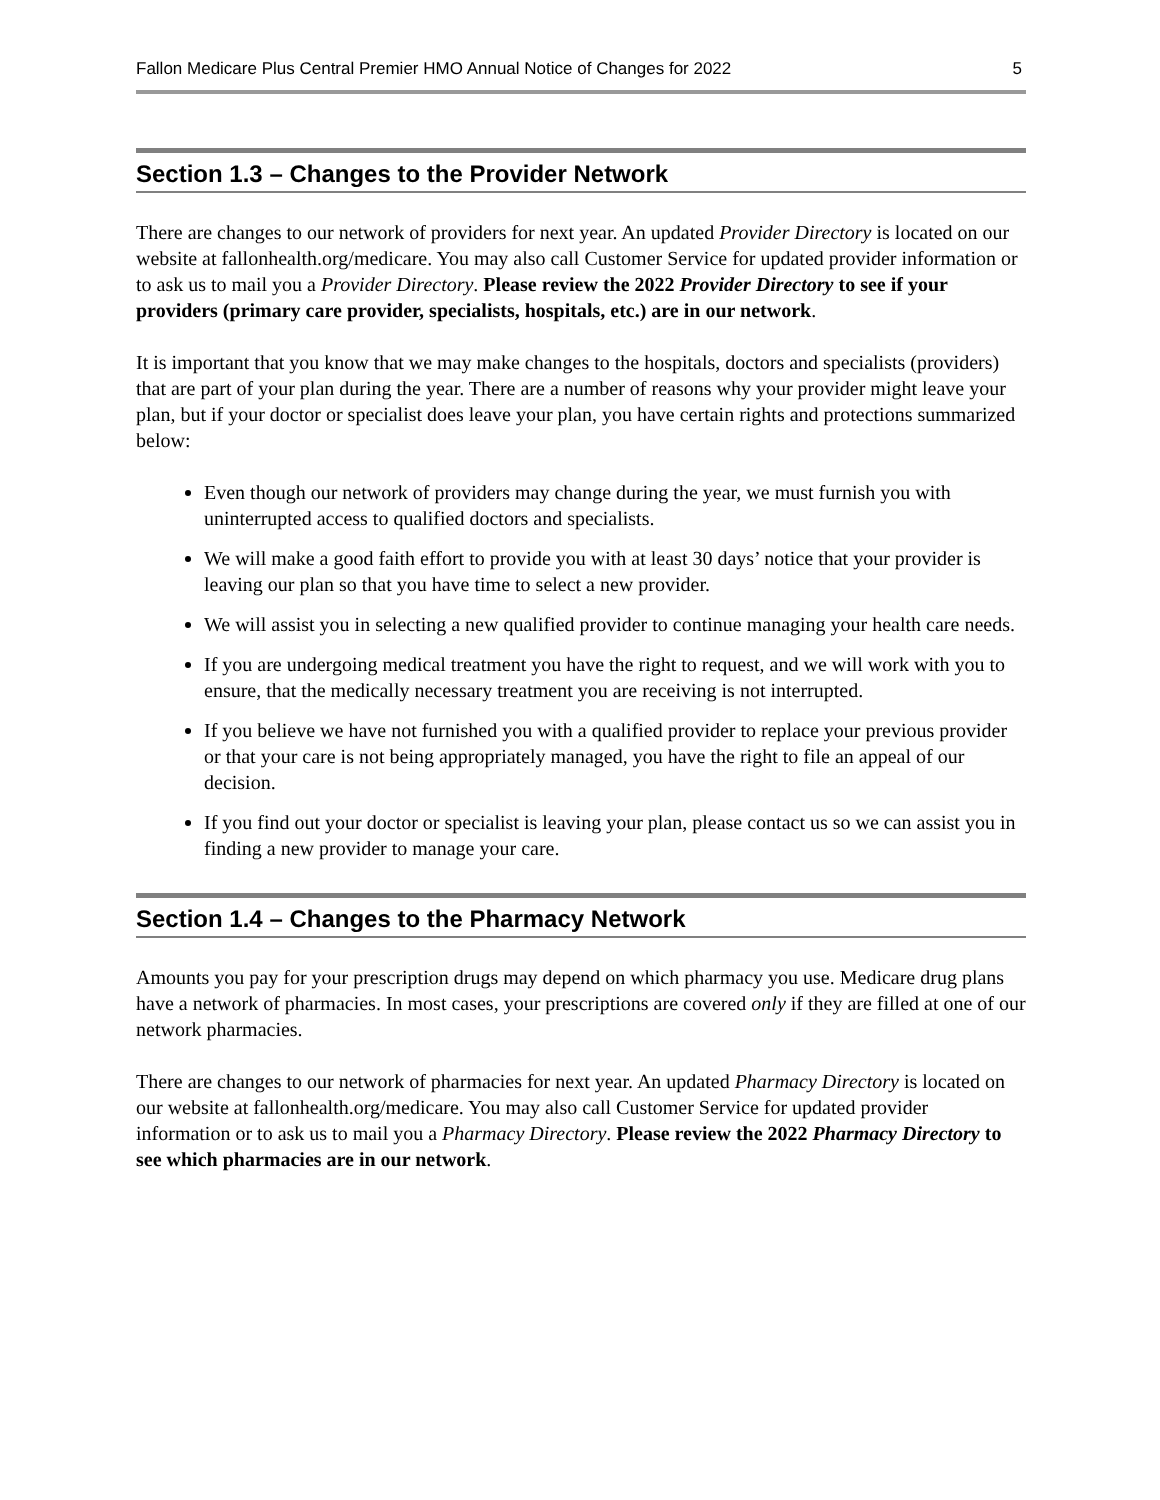Fallon Medicare Plus Central Premier HMO Annual Notice of Changes for 2022 5
Section 1.3 – Changes to the Provider Network
There are changes to our network of providers for next year. An updated Provider Directory is located on our website at fallonhealth.org/medicare. You may also call Customer Service for updated provider information or to ask us to mail you a Provider Directory. Please review the 2022 Provider Directory to see if your providers (primary care provider, specialists, hospitals, etc.) are in our network.
It is important that you know that we may make changes to the hospitals, doctors and specialists (providers) that are part of your plan during the year. There are a number of reasons why your provider might leave your plan, but if your doctor or specialist does leave your plan, you have certain rights and protections summarized below:
Even though our network of providers may change during the year, we must furnish you with uninterrupted access to qualified doctors and specialists.
We will make a good faith effort to provide you with at least 30 days’ notice that your provider is leaving our plan so that you have time to select a new provider.
We will assist you in selecting a new qualified provider to continue managing your health care needs.
If you are undergoing medical treatment you have the right to request, and we will work with you to ensure, that the medically necessary treatment you are receiving is not interrupted.
If you believe we have not furnished you with a qualified provider to replace your previous provider or that your care is not being appropriately managed, you have the right to file an appeal of our decision.
If you find out your doctor or specialist is leaving your plan, please contact us so we can assist you in finding a new provider to manage your care.
Section 1.4 – Changes to the Pharmacy Network
Amounts you pay for your prescription drugs may depend on which pharmacy you use. Medicare drug plans have a network of pharmacies. In most cases, your prescriptions are covered only if they are filled at one of our network pharmacies.
There are changes to our network of pharmacies for next year. An updated Pharmacy Directory is located on our website at fallonhealth.org/medicare. You may also call Customer Service for updated provider information or to ask us to mail you a Pharmacy Directory. Please review the 2022 Pharmacy Directory to see which pharmacies are in our network.